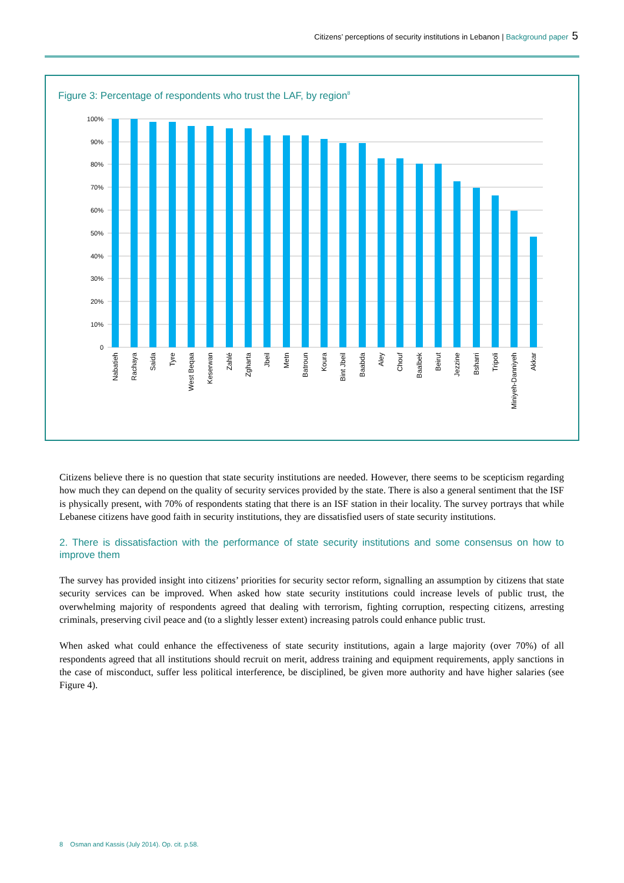Citizens’ perceptions of security institutions in Lebanon | Background paper 5
Figure 3: Percentage of respondents who trust the LAF, by region<sup>8</sup>
100%
90%
80%
70%
60%
50%
40%
30%
20%
10%
0
Nabatieh
Rachaya
Saida
Tyre
West Beqaa
Keserwan
Zahlé
Zgharta
Jbeil
Metn
Batroun
Koura
Bint Jbeil
Baabda
Aley
Chouf
Baalbek
Beirut
Jezzine
Bsharri
Tripoli
Miniyeh-Danniyeh
Akkar
Citizens believe there is no question that state security institutions are needed. However, there seems to be scepticism regarding how much they can depend on the quality of security services provided by the state. There is also a general sentiment that the ISF is physically present, with 70% of respondents stating that there is an ISF station in their locality. The survey portrays that while Lebanese citizens have good faith in security institutions, they are dissatisfied users of state security institutions.
2. There is dissatisfaction with the performance of state security institutions and some consensus on how to improve them
The survey has provided insight into citizens’ priorities for security sector reform, signalling an assumption by citizens that state security services can be improved. When asked how state security institutions could increase levels of public trust, the overwhelming majority of respondents agreed that dealing with terrorism, fighting corruption, respecting citizens, arresting criminals, preserving civil peace and (to a slightly lesser extent) increasing patrols could enhance public trust.
When asked what could enhance the effectiveness of state security institutions, again a large majority (over 70%) of all respondents agreed that all institutions should recruit on merit, address training and equipment requirements, apply sanctions in the case of misconduct, suffer less political interference, be disciplined, be given more authority and have higher salaries (see Figure 4).
8 Osman and Kassis (July 2014). Op. cit. p.58.